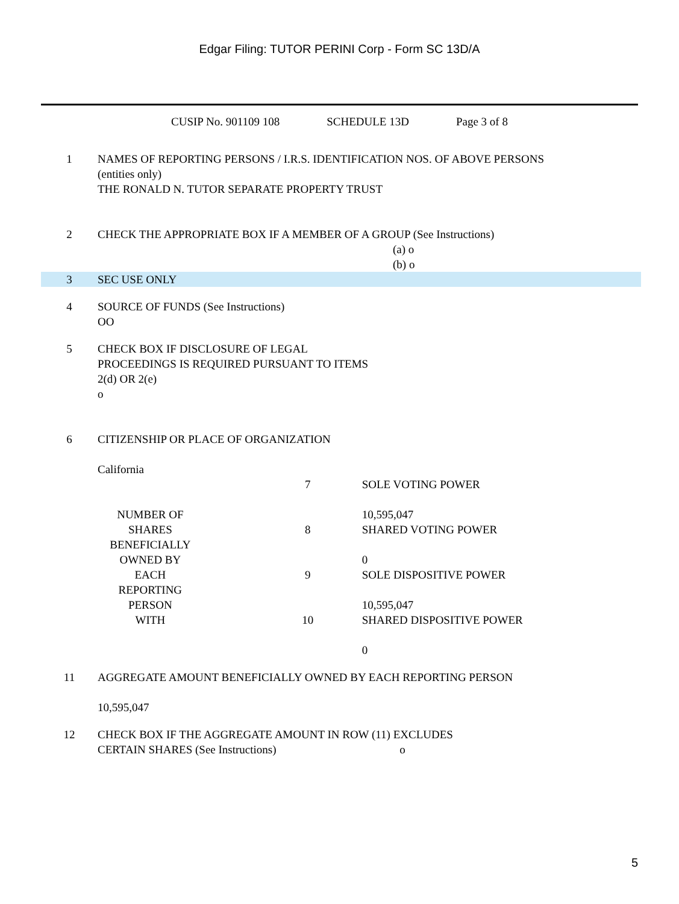Edgar Filing: TUTOR PERINI Corp - Form SC 13D/A
CUSIP No. 901109 108 SCHEDULE 13D Page 3 of 8
| 1 | NAMES OF REPORTING PERSONS / I.R.S. IDENTIFICATION NOS. OF ABOVE PERSONS (entities only) THE RONALD N. TUTOR SEPARATE PROPERTY TRUST | | |
| 2 | CHECK THE APPROPRIATE BOX IF A MEMBER OF A GROUP (See Instructions) (a) o (b) o | | |
| 3 | SEC USE ONLY | | |
| 4 | SOURCE OF FUNDS (See Instructions) OO | | |
| 5 | CHECK BOX IF DISCLOSURE OF LEGAL PROCEEDINGS IS REQUIRED PURSUANT TO ITEMS 2(d) OR 2(e) o | | |
| 6 | CITIZENSHIP OR PLACE OF ORGANIZATION California | | |
| NUMBER OF SHARES BENEFICIALLY OWNED BY EACH REPORTING PERSON WITH | | 7 | SOLE VOTING POWER 10,595,047 |
| | | 8 | SHARED VOTING POWER 0 |
| | | 9 | SOLE DISPOSITIVE POWER 10,595,047 |
| | | 10 | SHARED DISPOSITIVE POWER 0 |
| 11 | AGGREGATE AMOUNT BENEFICIALLY OWNED BY EACH REPORTING PERSON 10,595,047 | | |
| 12 | CHECK BOX IF THE AGGREGATE AMOUNT IN ROW (11) EXCLUDES CERTAIN SHARES (See Instructions) o | | |
5